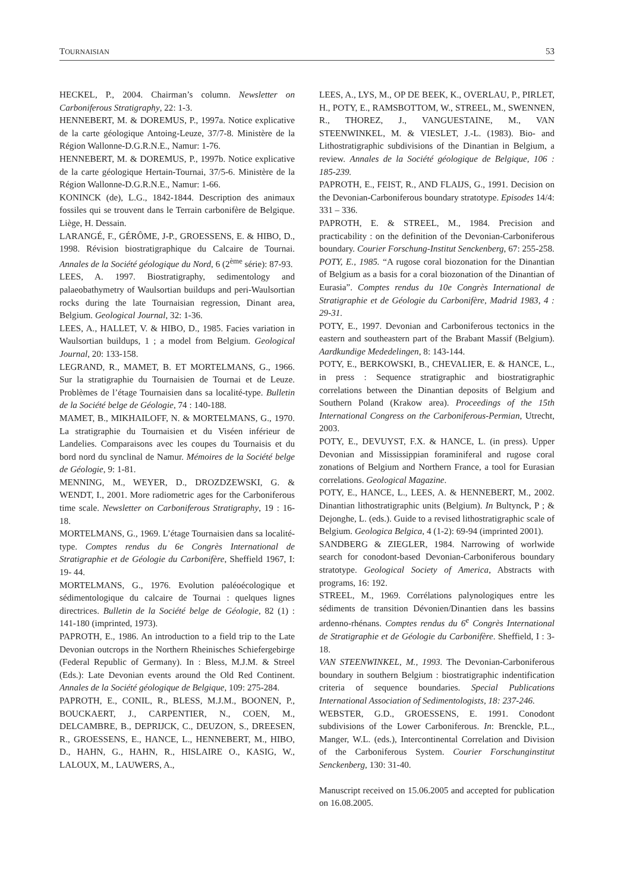TOURNAISIAN 53
HECKEL, P., 2004. Chairman’s column. Newsletter on Carboniferous Stratigraphy, 22: 1-3.
HENNEBERT, M. & DOREMUS, P., 1997a. Notice explicative de la carte géologique Antoing-Leuze, 37/7-8. Ministère de la Région Wallonne-D.G.R.N.E., Namur: 1-76.
HENNEBERT, M. & DOREMUS, P., 1997b. Notice explicative de la carte géologique Hertain-Tournai, 37/5-6. Ministère de la Région Wallonne-D.G.R.N.E., Namur: 1-66.
KONINCK (de), L.G., 1842-1844. Description des animaux fossiles qui se trouvent dans le Terrain carbonifère de Belgique. Liège, H. Dessain.
LARANGÉ, F., GÉRÔME, J-P., GROESSENS, E. & HIBO, D., 1998. Révision biostratigraphique du Calcaire de Tournai. Annales de la Société géologique du Nord, 6 (2<sup>ème</sup> série): 87-93.
LEES, A. 1997. Biostratigraphy, sedimentology and palaeobathymetry of Waulsortian buildups and peri-Waulsortian rocks during the late Tournaisian regression, Dinant area, Belgium. Geological Journal, 32: 1-36.
LEES, A., HALLET, V. & HIBO, D., 1985. Facies variation in Waulsortian buildups, 1 ; a model from Belgium. Geological Journal, 20: 133-158.
LEGRAND, R., MAMET, B. ET MORTELMANS, G., 1966. Sur la stratigraphie du Tournaisien de Tournai et de Leuze. Problèmes de l’étage Tournaisien dans sa localité-type. Bulletin de la Société belge de Géologie, 74 : 140-188.
MAMET, B., MIKHAILOFF, N. & MORTELMANS, G., 1970. La stratigraphie du Tournaisien et du Viséen inférieur de Landelies. Comparaisons avec les coupes du Tournaisis et du bord nord du synclinal de Namur. Mémoires de la Société belge de Géologie, 9: 1-81.
MENNING, M., WEYER, D., DROZDZEWSKI, G. & WENDT, I., 2001. More radiometric ages for the Carboniferous time scale. Newsletter on Carboniferous Stratigraphy, 19 : 16-18.
MORTELMANS, G., 1969. L’étage Tournaisien dans sa localité-type. Comptes rendus du 6e Congrès International de Stratigraphie et de Géologie du Carbonifère, Sheffield 1967, I: 19- 44.
MORTELMANS, G., 1976. Evolution paléoécologique et sédimentologique du calcaire de Tournai : quelques lignes directrices. Bulletin de la Société belge de Géologie, 82 (1) : 141-180 (imprinted, 1973).
PAPROTH, E., 1986. An introduction to a field trip to the Late Devonian outcrops in the Northern Rheinisches Schiefergebirge (Federal Republic of Germany). In : Bless, M.J.M. & Streel (Eds.): Late Devonian events around the Old Red Continent. Annales de la Société géologique de Belgique, 109: 275-284.
PAPROTH, E., CONIL, R., BLESS, M.J.M., BOONEN, P., BOUCKAERT, J., CARPENTIER, N., COEN, M., DELCAMBRE, B., DEPRIJCK, C., DEUZON, S., DREESEN, R., GROESSENS, E., HANCE, L., HENNEBERT, M., HIBO, D., HAHN, G., HAHN, R., HISLAIRE O., KASIG, W., LALOUX, M., LAUWERS, A.,
LEES, A., LYS, M., OP DE BEEK, K., OVERLAU, P., PIRLET, H., POTY, E., RAMSBOTTOM, W., STREEL, M., SWENNEN, R., THOREZ, J., VANGUESTAINE, M., VAN STEENWINKEL, M. & VIESLET, J.-L. (1983). Bio- and Lithostratigraphic subdivisions of the Dinantian in Belgium, a review. Annales de la Société géologique de Belgique, 106 : 185-239.
PAPROTH, E., FEIST, R., AND FLAIJS, G., 1991. Decision on the Devonian-Carboniferous boundary stratotype. Episodes 14/4: 331 – 336.
PAPROTH, E. & STREEL, M., 1984. Precision and practicability : on the definition of the Devonian-Carboniferous boundary. Courier Forschung-Institut Senckenberg, 67: 255-258.
POTY, E., 1985. “A rugose coral biozonation for the Dinantian of Belgium as a basis for a coral biozonation of the Dinantian of Eurasia”. Comptes rendus du 10e Congrès International de Stratigraphie et de Géologie du Carbonifère, Madrid 1983, 4 : 29-31.
POTY, E., 1997. Devonian and Carboniferous tectonics in the eastern and southeastern part of the Brabant Massif (Belgium). Aardkundige Mededelingen, 8: 143-144.
POTY, E., BERKOWSKI, B., CHEVALIER, E. & HANCE, L., in press : Sequence stratigraphic and biostratigraphic correlations between the Dinantian deposits of Belgium and Southern Poland (Krakow area). Proceedings of the 15th International Congress on the Carboniferous-Permian, Utrecht, 2003.
POTY, E., DEVUYST, F.X. & HANCE, L. (in press). Upper Devonian and Mississippian foraminiferal and rugose coral zonations of Belgium and Northern France, a tool for Eurasian correlations. Geological Magazine.
POTY, E., HANCE, L., LEES, A. & HENNEBERT, M., 2002. Dinantian lithostratigraphic units (Belgium). In Bultynck, P ; & Dejonghe, L. (eds.). Guide to a revised lithostratigraphic scale of Belgium. Geologica Belgica, 4 (1-2): 69-94 (imprinted 2001).
SANDBERG & ZIEGLER, 1984. Narrowing of worlwide search for conodont-based Devonian-Carboniferous boundary stratotype. Geological Society of America, Abstracts with programs, 16: 192.
STREEL, M., 1969. Corrélations palynologiques entre les sédiments de transition Dévonien/Dinantien dans les bassins ardenno-rhénans. Comptes rendus du 6<sup>e</sup> Congrès International de Stratigraphie et de Géologie du Carbonifère. Sheffield, I : 3-18.
VAN STEENWINKEL, M., 1993. The Devonian-Carboniferous boundary in southern Belgium : biostratigraphic indentification criteria of sequence boundaries. Special Publications International Association of Sedimentologists, 18: 237-246.
WEBSTER, G.D., GROESSENS, E. 1991. Conodont subdivisions of the Lower Carboniferous. In: Brenckle, P.L., Manger, W.L. (eds.), Intercontinental Correlation and Division of the Carboniferous System. Courier Forschunginstitut Senckenberg, 130: 31-40.
Manuscript received on 15.06.2005 and accepted for publication on 16.08.2005.